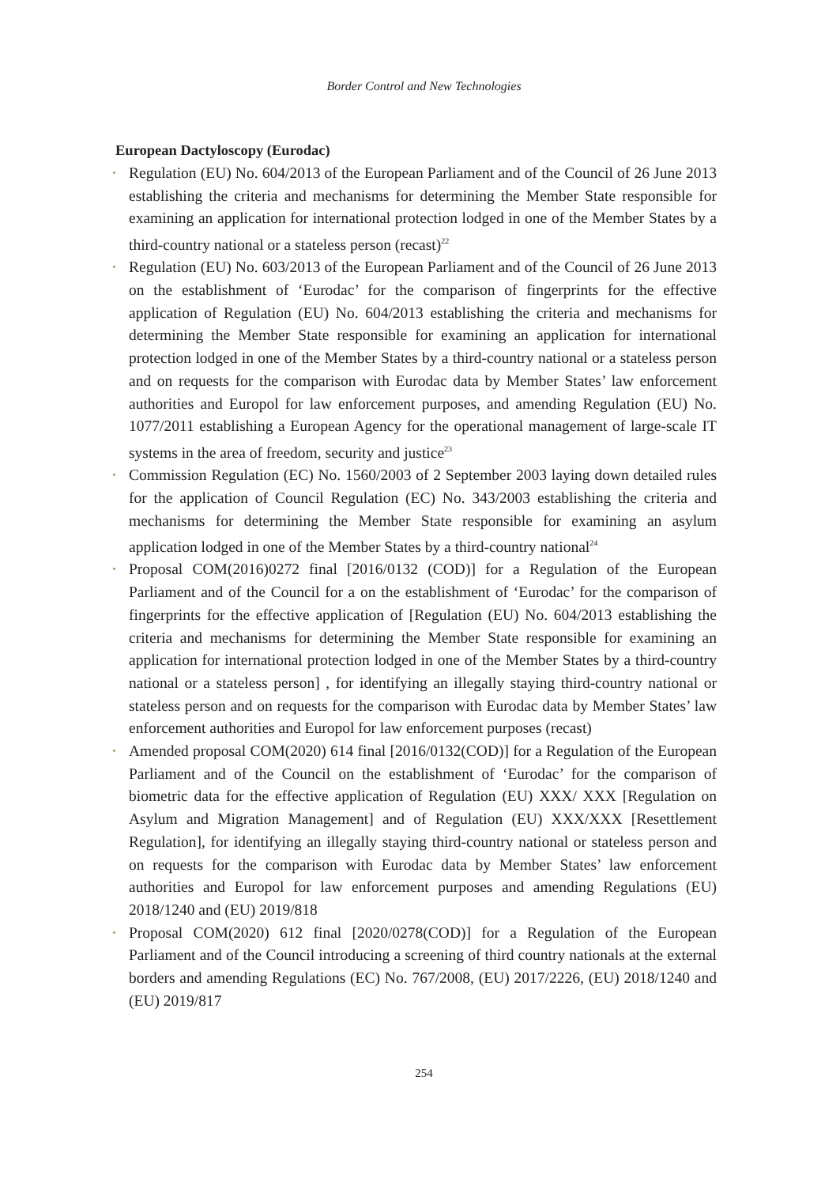Border Control and New Technologies
European Dactyloscopy (Eurodac)
• Regulation (EU) No. 604/2013 of the European Parliament and of the Council of 26 June 2013 establishing the criteria and mechanisms for determining the Member State responsible for examining an application for international protection lodged in one of the Member States by a third-country national or a stateless person (recast)<sup>22</sup>
• Regulation (EU) No. 603/2013 of the European Parliament and of the Council of 26 June 2013 on the establishment of ‘Eurodac’ for the comparison of fingerprints for the effective application of Regulation (EU) No. 604/2013 establishing the criteria and mechanisms for determining the Member State responsible for examining an application for international protection lodged in one of the Member States by a third-country national or a stateless person and on requests for the comparison with Eurodac data by Member States’ law enforcement authorities and Europol for law enforcement purposes, and amending Regulation (EU) No. 1077/2011 establishing a European Agency for the operational management of large-scale IT systems in the area of freedom, security and justice<sup>23</sup>
• Commission Regulation (EC) No. 1560/2003 of 2 September 2003 laying down detailed rules for the application of Council Regulation (EC) No. 343/2003 establishing the criteria and mechanisms for determining the Member State responsible for examining an asylum application lodged in one of the Member States by a third-country national<sup>24</sup>
• Proposal COM(2016)0272 final [2016/0132 (COD)] for a Regulation of the European Parliament and of the Council for a on the establishment of ‘Eurodac’ for the comparison of fingerprints for the effective application of [Regulation (EU) No. 604/2013 establishing the criteria and mechanisms for determining the Member State responsible for examining an application for international protection lodged in one of the Member States by a third-country national or a stateless person] , for identifying an illegally staying third-country national or stateless person and on requests for the comparison with Eurodac data by Member States’ law enforcement authorities and Europol for law enforcement purposes (recast)
• Amended proposal COM(2020) 614 final [2016/0132(COD)] for a Regulation of the European Parliament and of the Council on the establishment of ‘Eurodac’ for the comparison of biometric data for the effective application of Regulation (EU) XXX/ XXX [Regulation on Asylum and Migration Management] and of Regulation (EU) XXX/XXX [Resettlement Regulation], for identifying an illegally staying third-country national or stateless person and on requests for the comparison with Eurodac data by Member States’ law enforcement authorities and Europol for law enforcement purposes and amending Regulations (EU) 2018/1240 and (EU) 2019/818
• Proposal COM(2020) 612 final [2020/0278(COD)] for a Regulation of the European Parliament and of the Council introducing a screening of third country nationals at the external borders and amending Regulations (EC) No. 767/2008, (EU) 2017/2226, (EU) 2018/1240 and (EU) 2019/817
254